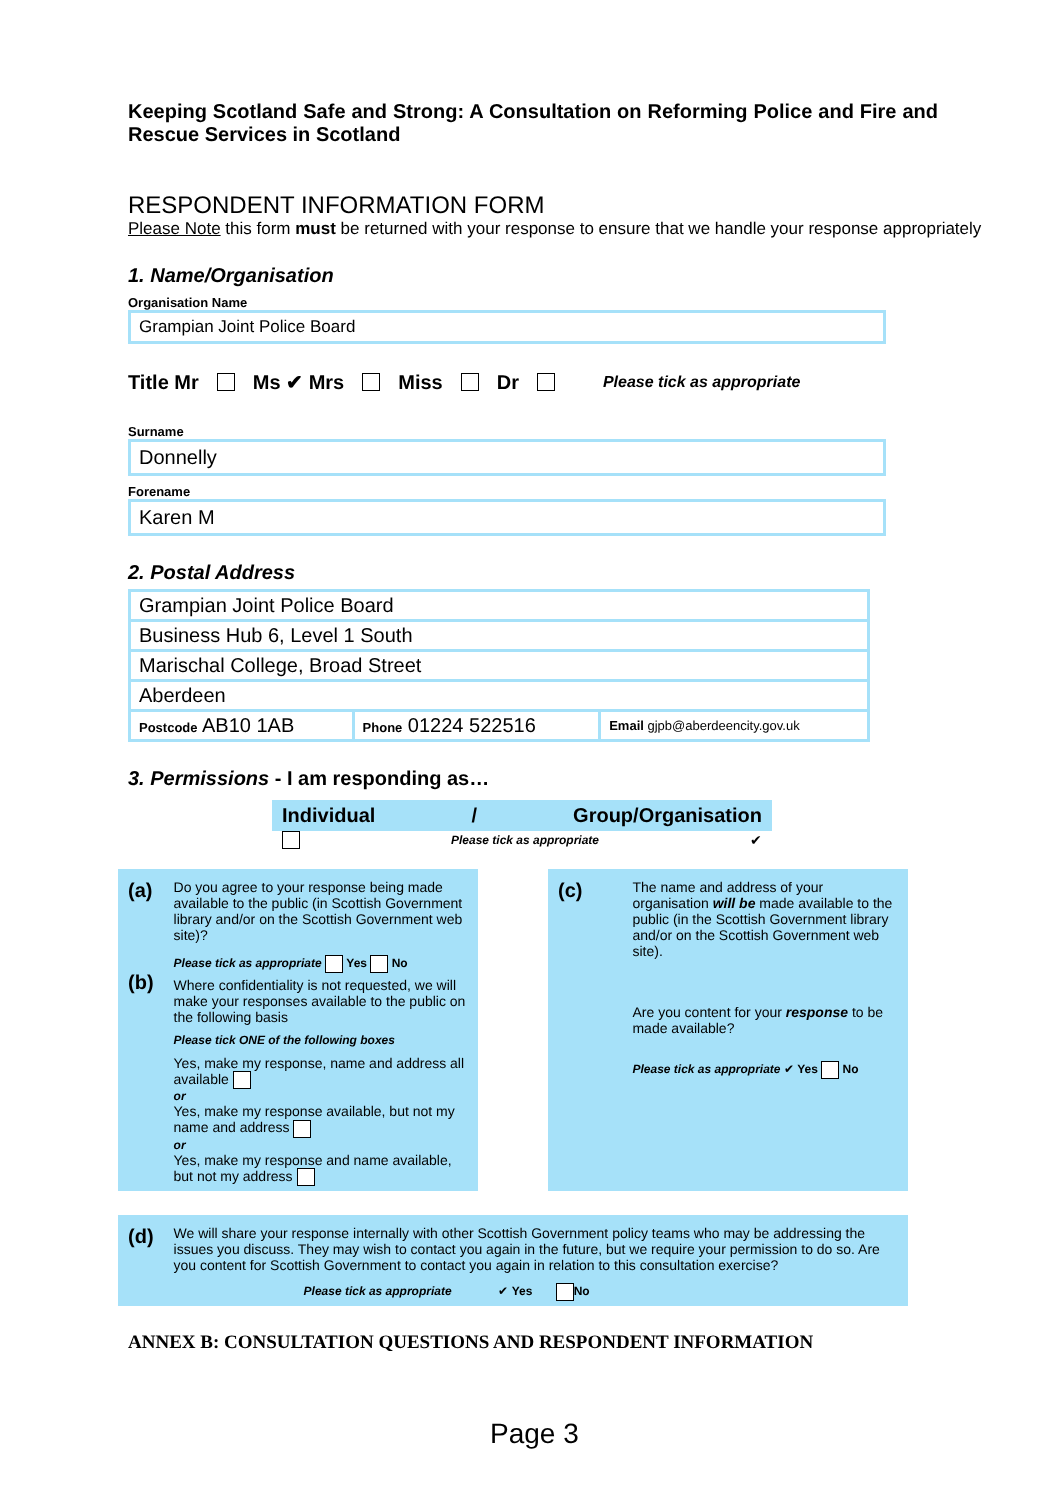Keeping Scotland Safe and Strong: A Consultation on Reforming Police and Fire and Rescue Services in Scotland
RESPONDENT INFORMATION FORM
Please Note this form must be returned with your response to ensure that we handle your response appropriately
1. Name/Organisation
Organisation Name
Grampian Joint Police Board
Title Mr Ms ✔ Mrs Miss Dr Please tick as appropriate
Surname
Donnelly
Forename
Karen M
2. Postal Address
| Grampian Joint Police Board | | |
| Business Hub 6, Level 1 South | | |
| Marischal College, Broad Street | | |
| Aberdeen | | |
| Postcode AB10 1AB | Phone 01224 522516 | Email gjpb@aberdeencity.gov.uk |
3. Permissions - I am responding as…
Individual / Group/Organisation
Please tick as appropriate ✔
(a)
(b)
Do you agree to your response being made available to the public (in Scottish Government library and/or on the Scottish Government web site)?
Please tick as appropriate Yes No
Where confidentiality is not requested, we will make your responses available to the public on the following basis
Please tick ONE of the following boxes
Yes, make my response, name and address all available
or
Yes, make my response available, but not my name and address
or
Yes, make my response and name available, but not my address
(c)
The name and address of your organisation will be made available to the public (in the Scottish Government library and/or on the Scottish Government web site).
Are you content for your response to be made available?
Please tick as appropriate ✔ Yes No
(d)
We will share your response internally with other Scottish Government policy teams who may be addressing the issues you discuss. They may wish to contact you again in the future, but we require your permission to do so. Are you content for Scottish Government to contact you again in relation to this consultation exercise?
Please tick as appropriate ✔ Yes No
ANNEX B: CONSULTATION QUESTIONS AND RESPONDENT INFORMATION
Page 3